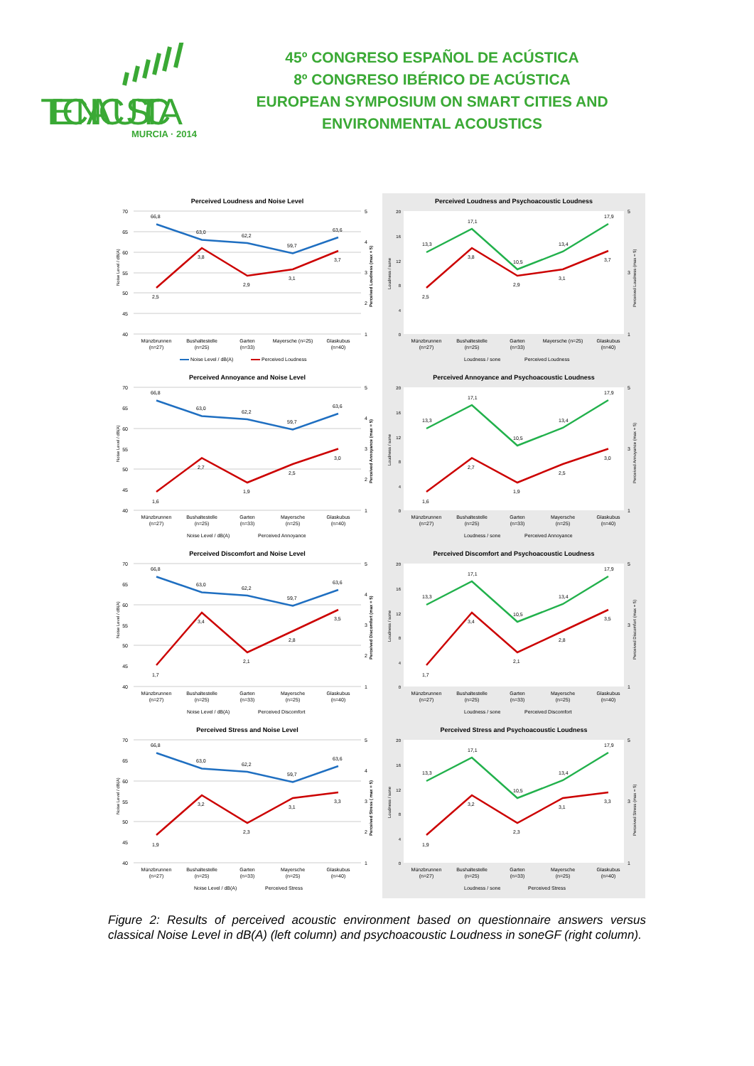TECNIACUSTICA
MURCIA · 2014
45º CONGRESO ESPAÑOL DE ACÚSTICA
8º CONGRESO IBÉRICO DE ACÚSTICA
EUROPEAN SYMPOSIUM ON SMART CITIES AND
ENVIRONMENTAL ACOUSTICS
Perceived Loudness and Noise Level
70
65
60
55
50
45
40
5
4
3
2
1
Noise Level / dB(A)
Perceived Loudness (max = 5)
66,8
63,0
62,2
59,7
63,6
2,5
3,8
2,9
3,1
3,7
Münzbrunnen
(n=27)
Bushaltestelle
(n=25)
Garten
(n=33)
Mayersche (n=25)
Glaskubus
(n=40)
Noise Level / dB(A)
Perceived Loudness
Perceived Loudness and Psychoacoustic Loudness
20
16
12
8
4
0
5
3
1
Loudness / sone
Perceived Loudness (max = 5)
13,3
17,1
10,5
13,4
17,9
2,5
3,8
2,9
3,1
3,7
Münzbrunnen
(n=27)
Bushaltestelle
(n=25)
Garten
(n=33)
Mayersche (n=25)
Glaskubus
(n=40)
Loudness / sone
Perceived Loudness
Perceived Annoyance and Noise Level
70
65
60
55
50
45
40
5
4
3
2
1
Noise Level / dB(A)
Perceived Annoyance (max = 5)
66,8
63,0
62,2
59,7
63,6
1,6
2,7
1,9
2,5
3,0
Münzbrunnen
(n=27)
Bushaltestelle
(n=25)
Garten
(n=33)
Mayersche
(n=25)
Glaskubus
(n=40)
Noise Level / dB(A)
Perceived Annoyance
Perceived Annoyance and Psychoacoustic Loudness
20
16
12
8
4
0
5
3
1
Loudness / sone
Perceived Annoyance (max = 5)
13,3
17,1
10,5
13,4
17,9
1,6
2,7
1,9
2,5
3,0
Münzbrunnen
(n=27)
Bushaltestelle
(n=25)
Garten
(n=33)
Mayersche
(n=25)
Glaskubus
(n=40)
Loudness / sone
Perceived Annoyance
Perceived Discomfort and Noise Level
70
65
60
55
50
45
40
5
4
3
2
1
Noise Level / dB(A)
Perceived Discomfort (max = 5)
66,8
63,0
62,2
59,7
63,6
1,7
3,4
2,1
2,8
3,5
Münzbrunnen
(n=27)
Bushaltestelle
(n=25)
Garten
(n=33)
Mayersche
(n=25)
Glaskubus
(n=40)
Noise Level / dB(A)
Perceived Discomfort
Perceived Discomfort and Psychoacoustic Loudness
20
16
12
8
4
0
5
3
1
Loudness / sone
Perceived Discomfort (max = 5)
13,3
17,1
10,5
13,4
17,9
1,7
3,4
2,1
2,8
3,5
Münzbrunnen
(n=27)
Bushaltestelle
(n=25)
Garten
(n=33)
Mayersche
(n=25)
Glaskubus
(n=40)
Loudness / sone
Perceived Discomfort
Perceived Stress and Noise Level
70
65
60
55
50
45
40
5
4
3
2
1
Noise Level / dB(A)
Perceived Stress ( max = 5)
66,8
63,0
62,2
59,7
63,6
1,9
3,2
2,3
3,1
3,3
Münzbrunnen
(n=27)
Bushaltestelle
(n=25)
Garten
(n=33)
Mayersche
(n=25)
Glaskubus
(n=40)
Noise Level / dB(A)
Perceived Stress
Perceived Stress and Psychoacoustic Loudness
20
16
12
8
4
0
5
3
1
Loudness / sone
Perceived Stress (max = 5)
13,3
17,1
10,5
13,4
17,9
1,9
3,2
2,3
3,1
3,3
Münzbrunnen
(n=27)
Bushaltestelle
(n=25)
Garten
(n=33)
Mayersche
(n=25)
Glaskubus
(n=40)
Loudness / sone
Perceived Stress
Figure 2: Results of perceived acoustic environment based on questionnaire answers versus classical Noise Level in dB(A) (left column) and psychoacoustic Loudness in soneGF (right column).